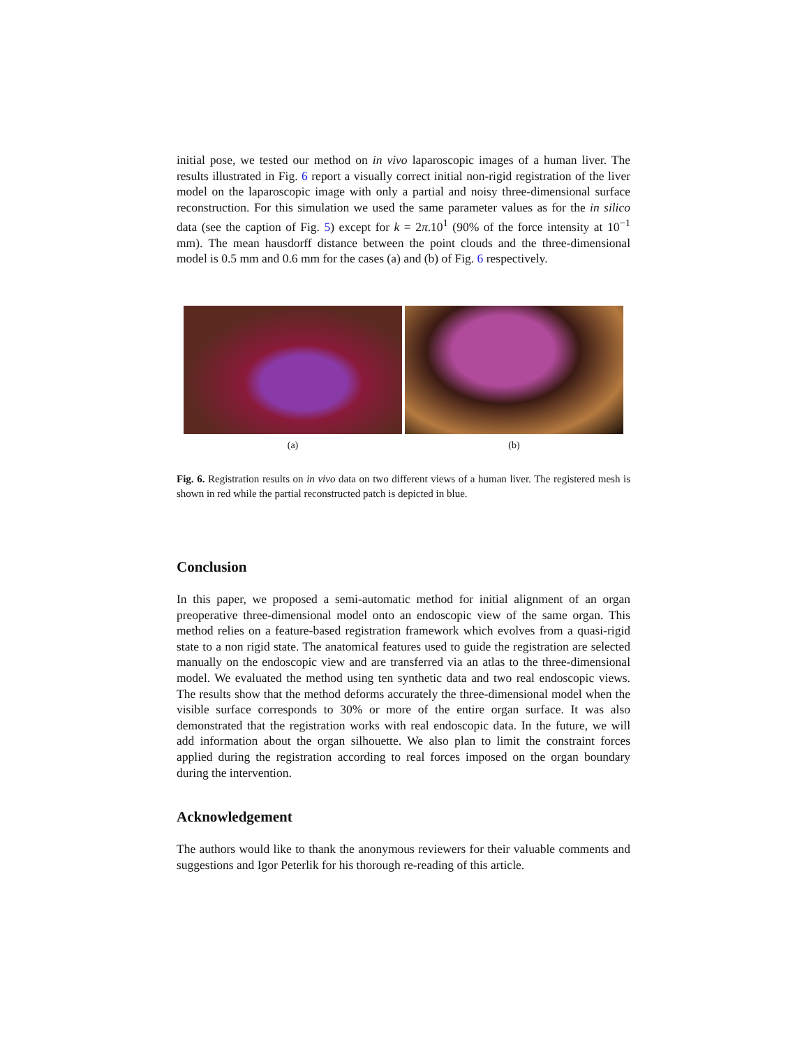initial pose, we tested our method on in vivo laparoscopic images of a human liver. The results illustrated in Fig. 6 report a visually correct initial non-rigid registration of the liver model on the laparoscopic image with only a partial and noisy three-dimensional surface reconstruction. For this simulation we used the same parameter values as for the in silico data (see the caption of Fig. 5) except for k = 2π.10<sup>1</sup> (90% of the force intensity at 10<sup>−1</sup> mm). The mean hausdorff distance between the point clouds and the three-dimensional model is 0.5 mm and 0.6 mm for the cases (a) and (b) of Fig. 6 respectively.
(a) (b)
Fig. 6. Registration results on in vivo data on two different views of a human liver. The registered mesh is shown in red while the partial reconstructed patch is depicted in blue.
Conclusion
In this paper, we proposed a semi-automatic method for initial alignment of an organ preoperative three-dimensional model onto an endoscopic view of the same organ. This method relies on a feature-based registration framework which evolves from a quasi-rigid state to a non rigid state. The anatomical features used to guide the registration are selected manually on the endoscopic view and are transferred via an atlas to the three-dimensional model. We evaluated the method using ten synthetic data and two real endoscopic views. The results show that the method deforms accurately the three-dimensional model when the visible surface corresponds to 30% or more of the entire organ surface. It was also demonstrated that the registration works with real endoscopic data. In the future, we will add information about the organ silhouette. We also plan to limit the constraint forces applied during the registration according to real forces imposed on the organ boundary during the intervention.
Acknowledgement
The authors would like to thank the anonymous reviewers for their valuable comments and suggestions and Igor Peterlik for his thorough re-reading of this article.